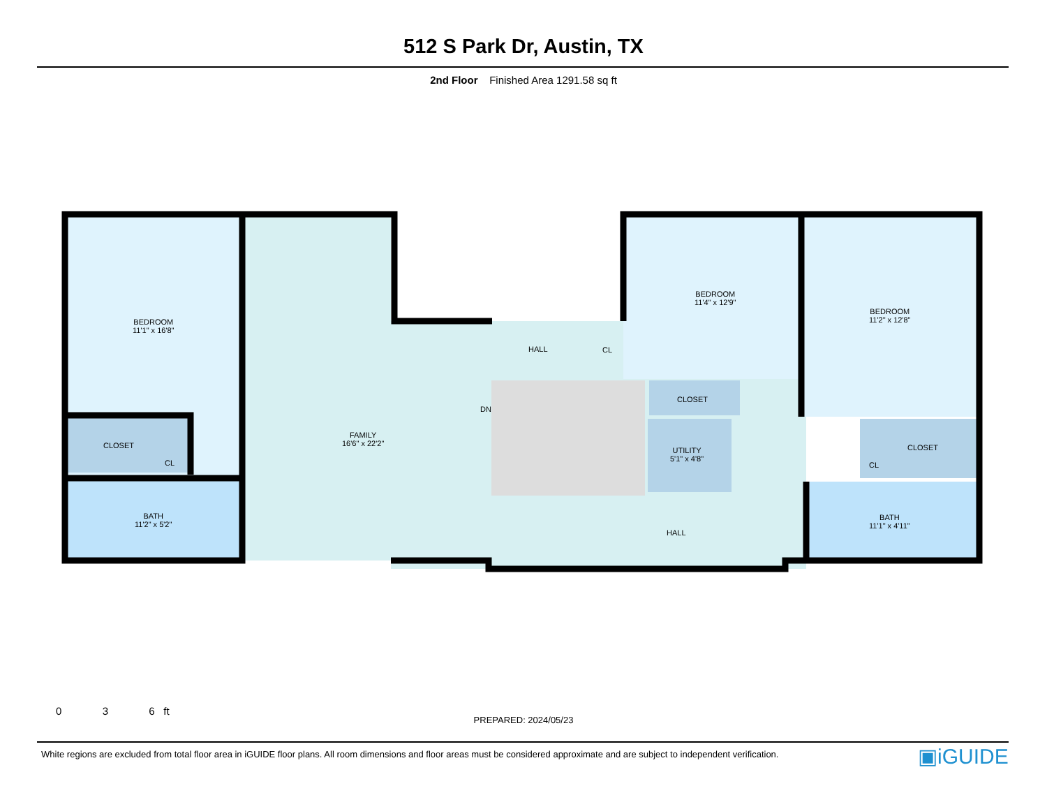512 S Park Dr, Austin, TX
2nd Floor Finished Area 1291.58 sq ft
BEDROOM
11'1" x 16'8"
FAMILY
16'6" x 22'2"
HALL CL
DN
BEDROOM
11'4" x 12'9"
BEDROOM
11'2" x 12'8"
CLOSET
CL
CLOSET
UTILITY
5'1" x 4'8"
CLOSET
CL
BATH
11'2" x 5'2"
HALL
BATH
11'1" x 4'11"
0 3 6 ft
PREPARED: 2024/05/23
White regions are excluded from total floor area in iGUIDE floor plans. All room dimensions and floor areas must be considered approximate and are subject to independent verification.
▣iGUIDE